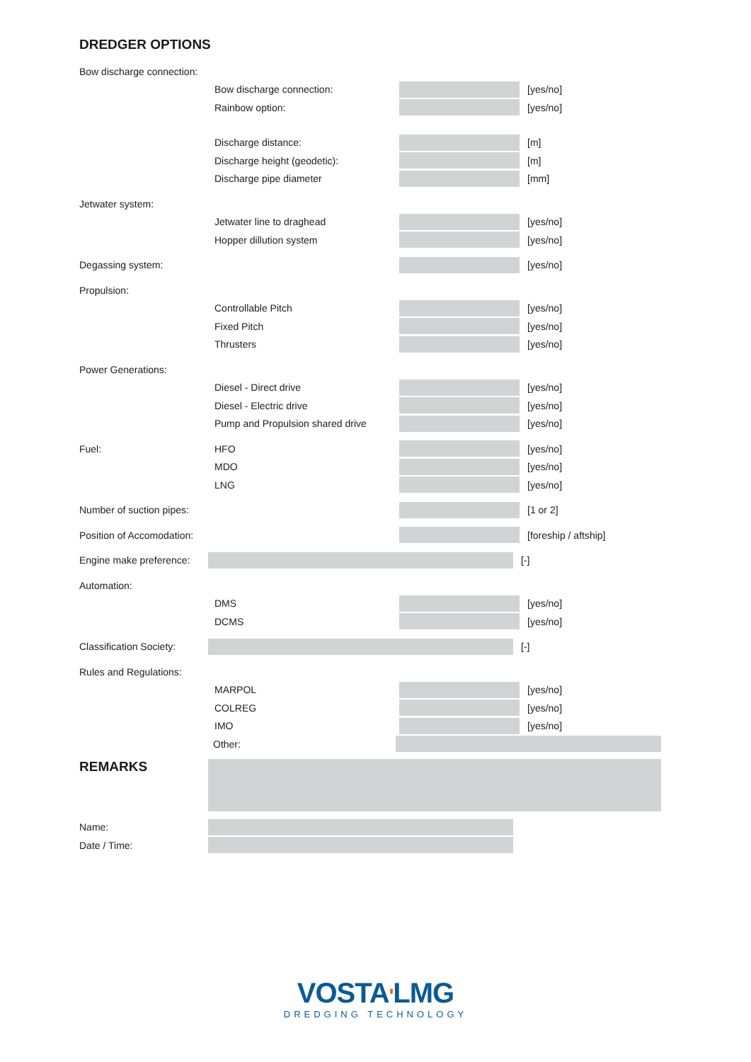DREDGER OPTIONS
Bow discharge connection:
Bow discharge connection: [yes/no]
Rainbow option: [yes/no]
Discharge distance: [m]
Discharge height (geodetic): [m]
Discharge pipe diameter [mm]
Jetwater system:
Jetwater line to draghead [yes/no]
Hopper dillution system [yes/no]
Degassing system: [yes/no]
Propulsion:
Controllable Pitch [yes/no]
Fixed Pitch [yes/no]
Thrusters [yes/no]
Power Generations:
Diesel - Direct drive [yes/no]
Diesel - Electric drive [yes/no]
Pump and Propulsion shared drive [yes/no]
Fuel: HFO [yes/no]
MDO [yes/no]
LNG [yes/no]
Number of suction pipes: [1 or 2]
Position of Accomodation: [foreship / aftship]
Engine make preference: [-]
Automation:
DMS [yes/no]
DCMS [yes/no]
Classification Society: [-]
Rules and Regulations:
MARPOL [yes/no]
COLREG [yes/no]
IMO [yes/no]
Other:
REMARKS
Name:
Date / Time:
VOSTA'LMG
DREDGING TECHNOLOGY